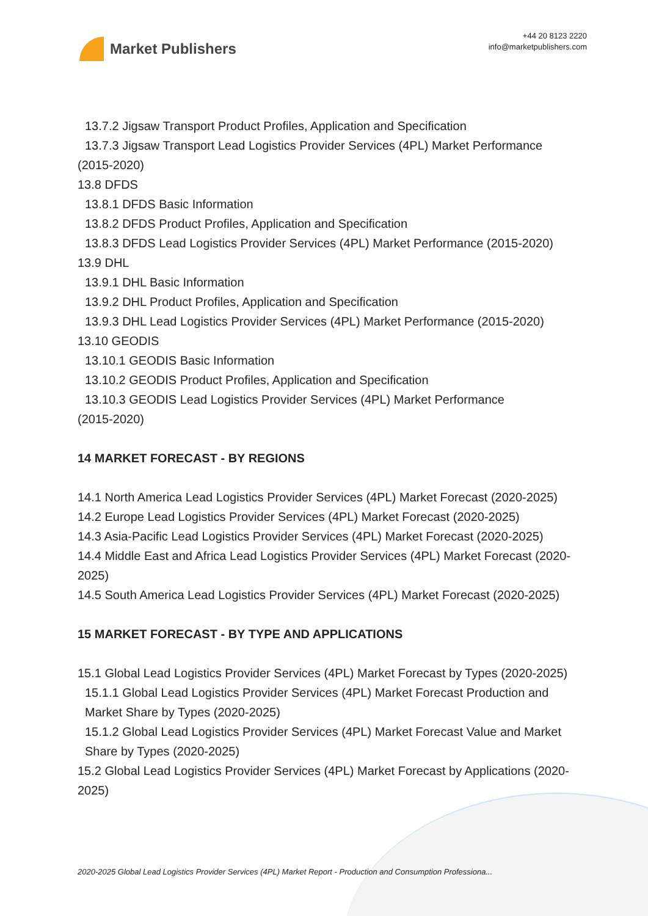Market Publishers
+44 20 8123 2220
info@marketpublishers.com
13.7.2 Jigsaw Transport Product Profiles, Application and Specification
13.7.3 Jigsaw Transport Lead Logistics Provider Services (4PL) Market Performance
(2015-2020)
13.8 DFDS
13.8.1 DFDS Basic Information
13.8.2 DFDS Product Profiles, Application and Specification
13.8.3 DFDS Lead Logistics Provider Services (4PL) Market Performance (2015-2020)
13.9 DHL
13.9.1 DHL Basic Information
13.9.2 DHL Product Profiles, Application and Specification
13.9.3 DHL Lead Logistics Provider Services (4PL) Market Performance (2015-2020)
13.10 GEODIS
13.10.1 GEODIS Basic Information
13.10.2 GEODIS Product Profiles, Application and Specification
13.10.3 GEODIS Lead Logistics Provider Services (4PL) Market Performance
(2015-2020)
14 MARKET FORECAST - BY REGIONS
14.1 North America Lead Logistics Provider Services (4PL) Market Forecast (2020-2025)
14.2 Europe Lead Logistics Provider Services (4PL) Market Forecast (2020-2025)
14.3 Asia-Pacific Lead Logistics Provider Services (4PL) Market Forecast (2020-2025)
14.4 Middle East and Africa Lead Logistics Provider Services (4PL) Market Forecast (2020-2025)
14.5 South America Lead Logistics Provider Services (4PL) Market Forecast (2020-2025)
15 MARKET FORECAST - BY TYPE AND APPLICATIONS
15.1 Global Lead Logistics Provider Services (4PL) Market Forecast by Types (2020-2025)
15.1.1 Global Lead Logistics Provider Services (4PL) Market Forecast Production and Market Share by Types (2020-2025)
15.1.2 Global Lead Logistics Provider Services (4PL) Market Forecast Value and Market Share by Types (2020-2025)
15.2 Global Lead Logistics Provider Services (4PL) Market Forecast by Applications (2020-2025)
2020-2025 Global Lead Logistics Provider Services (4PL) Market Report - Production and Consumption Professiona...